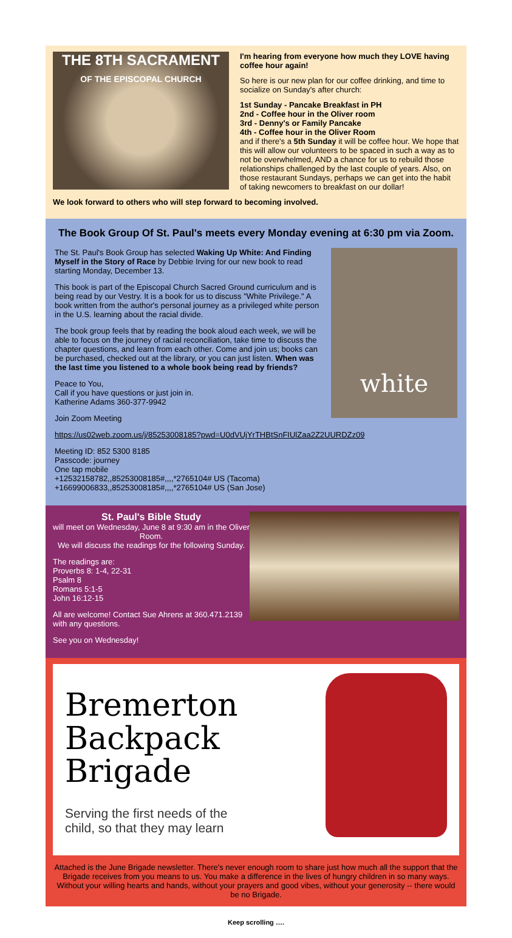THE 8TH SACRAMENT
OF THE EPISCOPAL CHURCH
I'm hearing from everyone how much they LOVE having coffee hour again!
So here is our new plan for our coffee drinking, and time to socialize on Sunday's after church:
1st Sunday - Pancake Breakfast in PH
2nd - Coffee hour in the Oliver room
3rd - Denny's or Family Pancake
4th - Coffee hour in the Oliver Room
and if there's a 5th Sunday it will be coffee hour. We hope that this will allow our volunteers to be spaced in such a way as to not be overwhelmed, AND a chance for us to rebuild those relationships challenged by the last couple of years. Also, on those restaurant Sundays, perhaps we can get into the habit of taking newcomers to breakfast on our dollar!
We look forward to others who will step forward to becoming involved.
The Book Group Of St. Paul's meets every Monday evening at 6:30 pm via Zoom.
white
The St. Paul's Book Group has selected Waking Up White: And Finding Myself in the Story of Race by Debbie Irving for our new book to read starting Monday, December 13.
This book is part of the Episcopal Church Sacred Ground curriculum and is being read by our Vestry. It is a book for us to discuss "White Privilege." A book written from the author's personal journey as a privileged white person in the U.S. learning about the racial divide.
The book group feels that by reading the book aloud each week, we will be able to focus on the journey of racial reconciliation, take time to discuss the chapter questions, and learn from each other. Come and join us; books can be purchased, checked out at the library, or you can just listen. When was the last time you listened to a whole book being read by friends?
Peace to You,
Call if you have questions or just join in.
Katherine Adams 360-377-9942
Join Zoom Meeting
https://us02web.zoom.us/j/85253008185?pwd=U0dVUjYrTHBtSnFIUlZaa2Z2UURDZz09
Meeting ID: 852 5300 8185
Passcode: journey
One tap mobile
+12532158782,,85253008185#,,,,*2765104# US (Tacoma)
+16699006833,,85253008185#,,,,*2765104# US (San Jose)
St. Paul's Bible Study
will meet on Wednesday, June 8 at 9:30 am in the Oliver Room.
We will discuss the readings for the following Sunday.
The readings are:
Proverbs 8: 1-4, 22-31
Psalm 8
Romans 5:1-5
John 16:12-15
All are welcome! Contact Sue Ahrens at 360.471.2139 with any questions.
See you on Wednesday!
Bremerton
Backpack
Brigade
Serving the first needs of the
child, so that they may learn
Attached is the June Brigade newsletter. There's never enough room to share just how much all the support that the Brigade receives from you means to us. You make a difference in the lives of hungry children in so many ways. Without your willing hearts and hands, without your prayers and good vibes, without your generosity -- there would be no Brigade.
Keep scrolling ….